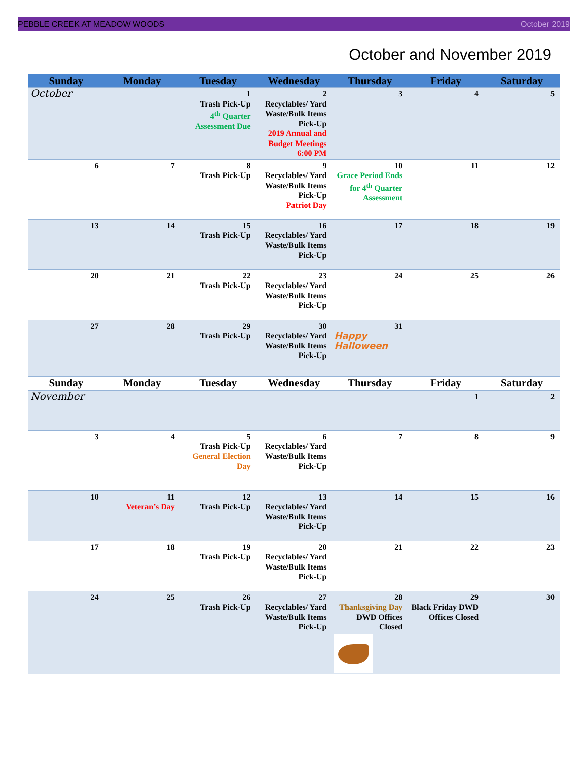PEBBLE CREEK AT MEADOW WOODS October 2019
October and November 2019
| Sunday | Monday | Tuesday | Wednesday | Thursday | Friday | Saturday |
| --- | --- | --- | --- | --- | --- | --- |
| October | | 1 Trash Pick-Up 4<sup>th</sup> Quarter Assessment Due | 2 Recyclables/ Yard Waste/Bulk Items Pick-Up 2019 Annual and Budget Meetings 6:00 PM | 3 | 4 | 5 |
| 6 | 7 | 8 Trash Pick-Up | 9 Recyclables/ Yard Waste/Bulk Items Pick-Up Patriot Day | 10 Grace Period Ends for 4<sup>th</sup> Quarter Assessment | 11 | 12 |
| 13 | 14 | 15 Trash Pick-Up | 16 Recyclables/ Yard Waste/Bulk Items Pick-Up | 17 | 18 | 19 |
| 20 | 21 | 22 Trash Pick-Up | 23 Recyclables/ Yard Waste/Bulk Items Pick-Up | 24 | 25 | 26 |
| 27 | 28 | 29 Trash Pick-Up | 30 Recyclables/ Yard Waste/Bulk Items Pick-Up | 31 Happy Halloween | | |
| Sunday | Monday | Tuesday | Wednesday | Thursday | Friday | Saturday |
| November | | | | | 1 | 2 |
| 3 | 4 | 5 Trash Pick-Up General Election Day | 6 Recyclables/ Yard Waste/Bulk Items Pick-Up | 7 | 8 | 9 |
| 10 | 11 Veteran’s Day | 12 Trash Pick-Up | 13 Recyclables/ Yard Waste/Bulk Items Pick-Up | 14 | 15 | 16 |
| 17 | 18 | 19 Trash Pick-Up | 20 Recyclables/ Yard Waste/Bulk Items Pick-Up | 21 | 22 | 23 |
| 24 | 25 | 26 Trash Pick-Up | 27 Recyclables/ Yard Waste/Bulk Items Pick-Up | 28 Thanksgiving Day DWD Offices Closed | 29 Black Friday DWD Offices Closed | 30 |